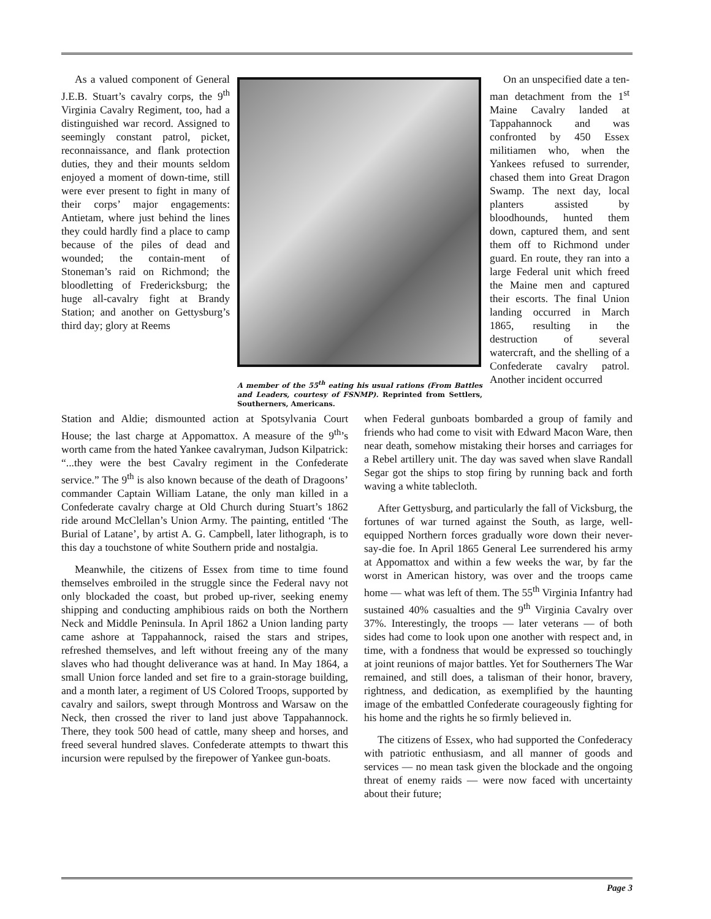As a valued component of General J.E.B. Stuart’s cavalry corps, the 9<sup>th</sup> Virginia Cavalry Regiment, too, had a distinguished war record. Assigned to seemingly constant patrol, picket, reconnaissance, and flank protection duties, they and their mounts seldom enjoyed a moment of down-time, still were ever present to fight in many of their corps’ major engagements: Antietam, where just behind the lines they could hardly find a place to camp because of the piles of dead and wounded; the contain-ment of Stoneman’s raid on Richmond; the bloodletting of Fredericksburg; the huge all-cavalry fight at Brandy Station; and another on Gettysburg’s third day; glory at Reems
A member of the 55<sup>th</sup> eating his usual rations (From Battles and Leaders, courtesy of FSNMP). Reprinted from Settlers, Southerners, Americans.
On an unspecified date a ten-man detachment from the 1<sup>st</sup> Maine Cavalry landed at Tappahannock and was confronted by 450 Essex militiamen who, when the Yankees refused to surrender, chased them into Great Dragon Swamp. The next day, local planters assisted by bloodhounds, hunted them down, captured them, and sent them off to Richmond under guard. En route, they ran into a large Federal unit which freed the Maine men and captured their escorts. The final Union landing occurred in March 1865, resulting in the destruction of several watercraft, and the shelling of a Confederate cavalry patrol. Another incident occurred
Station and Aldie; dismounted action at Spotsylvania Court House; the last charge at Appomattox. A measure of the 9<sup>th</sup>’s worth came from the hated Yankee cavalryman, Judson Kilpatrick: “...they were the best Cavalry regiment in the Confederate service.” The 9<sup>th</sup> is also known because of the death of Dragoons’ commander Captain William Latane, the only man killed in a Confederate cavalry charge at Old Church during Stuart’s 1862 ride around McClellan’s Union Army. The painting, entitled ‘The Burial of Latane’, by artist A. G. Campbell, later lithograph, is to this day a touchstone of white Southern pride and nostalgia.
Meanwhile, the citizens of Essex from time to time found themselves embroiled in the struggle since the Federal navy not only blockaded the coast, but probed up-river, seeking enemy shipping and conducting amphibious raids on both the Northern Neck and Middle Peninsula. In April 1862 a Union landing party came ashore at Tappahannock, raised the stars and stripes, refreshed themselves, and left without freeing any of the many slaves who had thought deliverance was at hand. In May 1864, a small Union force landed and set fire to a grain-storage building, and a month later, a regiment of US Colored Troops, supported by cavalry and sailors, swept through Montross and Warsaw on the Neck, then crossed the river to land just above Tappahannock. There, they took 500 head of cattle, many sheep and horses, and freed several hundred slaves. Confederate attempts to thwart this incursion were repulsed by the firepower of Yankee gun-boats.
when Federal gunboats bombarded a group of family and friends who had come to visit with Edward Macon Ware, then near death, somehow mistaking their horses and carriages for a Rebel artillery unit. The day was saved when slave Randall Segar got the ships to stop firing by running back and forth waving a white tablecloth.
After Gettysburg, and particularly the fall of Vicksburg, the fortunes of war turned against the South, as large, well-equipped Northern forces gradually wore down their never-say-die foe. In April 1865 General Lee surrendered his army at Appomattox and within a few weeks the war, by far the worst in American history, was over and the troops came home — what was left of them. The 55<sup>th</sup> Virginia Infantry had sustained 40% casualties and the 9<sup>th</sup> Virginia Cavalry over 37%. Interestingly, the troops — later veterans — of both sides had come to look upon one another with respect and, in time, with a fondness that would be expressed so touchingly at joint reunions of major battles. Yet for Southerners The War remained, and still does, a talisman of their honor, bravery, rightness, and dedication, as exemplified by the haunting image of the embattled Confederate courageously fighting for his home and the rights he so firmly believed in.
The citizens of Essex, who had supported the Confederacy with patriotic enthusiasm, and all manner of goods and services — no mean task given the blockade and the ongoing threat of enemy raids — were now faced with uncertainty about their future;
Page 3